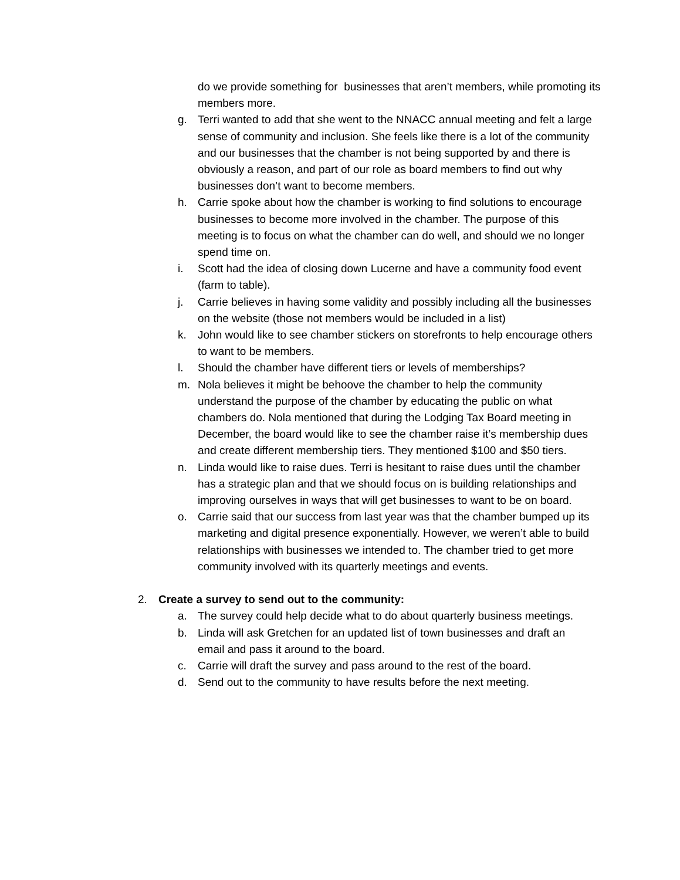do we provide something for businesses that aren’t members, while promoting its members more.
g. Terri wanted to add that she went to the NNACC annual meeting and felt a large sense of community and inclusion. She feels like there is a lot of the community and our businesses that the chamber is not being supported by and there is obviously a reason, and part of our role as board members to find out why businesses don’t want to become members.
h. Carrie spoke about how the chamber is working to find solutions to encourage businesses to become more involved in the chamber. The purpose of this meeting is to focus on what the chamber can do well, and should we no longer spend time on.
i. Scott had the idea of closing down Lucerne and have a community food event (farm to table).
j. Carrie believes in having some validity and possibly including all the businesses on the website (those not members would be included in a list)
k. John would like to see chamber stickers on storefronts to help encourage others to want to be members.
l. Should the chamber have different tiers or levels of memberships?
m. Nola believes it might be behoove the chamber to help the community understand the purpose of the chamber by educating the public on what chambers do. Nola mentioned that during the Lodging Tax Board meeting in December, the board would like to see the chamber raise it’s membership dues and create different membership tiers. They mentioned $100 and $50 tiers.
n. Linda would like to raise dues. Terri is hesitant to raise dues until the chamber has a strategic plan and that we should focus on is building relationships and improving ourselves in ways that will get businesses to want to be on board.
o. Carrie said that our success from last year was that the chamber bumped up its marketing and digital presence exponentially. However, we weren’t able to build relationships with businesses we intended to. The chamber tried to get more community involved with its quarterly meetings and events.
2. Create a survey to send out to the community:
a. The survey could help decide what to do about quarterly business meetings.
b. Linda will ask Gretchen for an updated list of town businesses and draft an email and pass it around to the board.
c. Carrie will draft the survey and pass around to the rest of the board.
d. Send out to the community to have results before the next meeting.